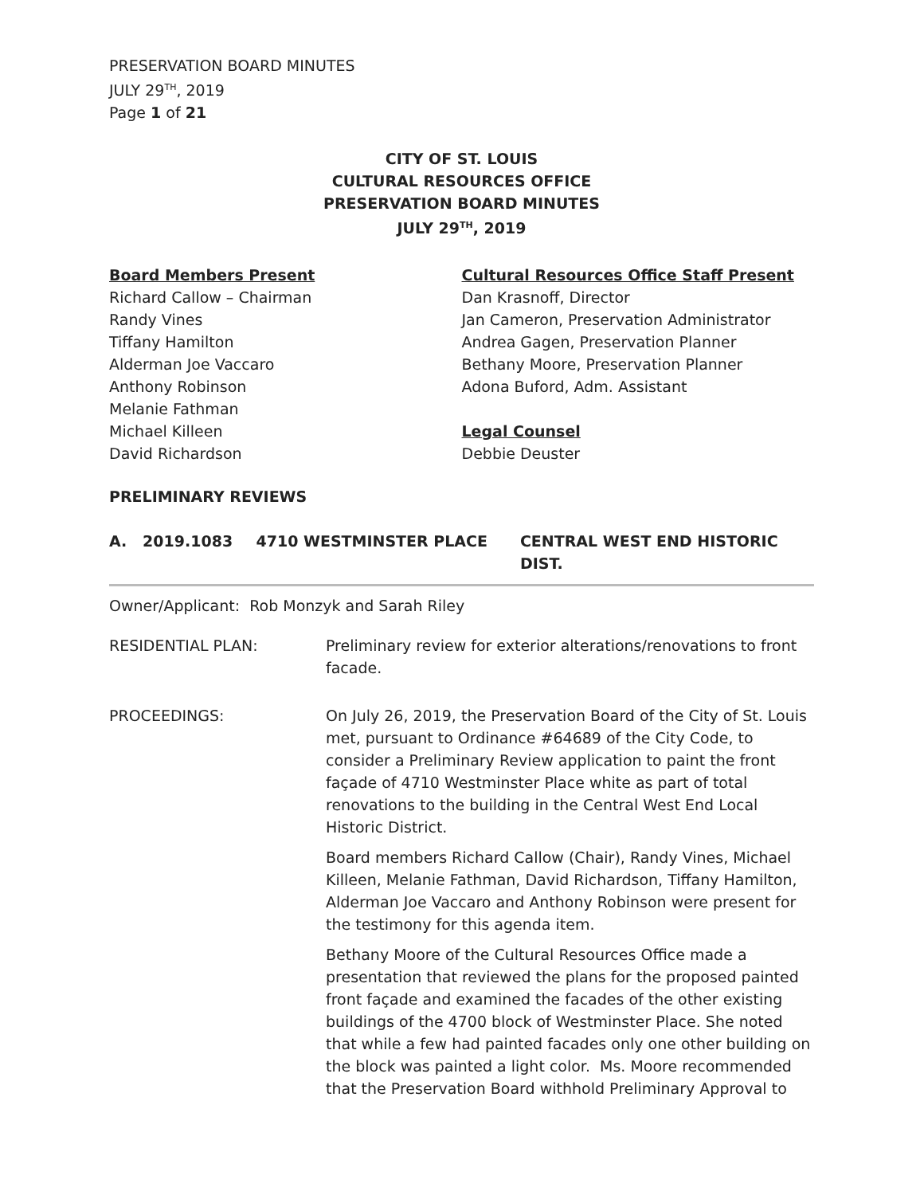PRESERVATION BOARD MINUTES
JULY 29<sup>TH</sup>, 2019
Page 1 of 21
CITY OF ST. LOUIS
CULTURAL RESOURCES OFFICE
PRESERVATION BOARD MINUTES
JULY 29<sup>TH</sup>, 2019
Board Members Present
Richard Callow – Chairman
Randy Vines
Tiffany Hamilton
Alderman Joe Vaccaro
Anthony Robinson
Melanie Fathman
Michael Killeen
David Richardson
Cultural Resources Office Staff Present
Dan Krasnoff, Director
Jan Cameron, Preservation Administrator
Andrea Gagen, Preservation Planner
Bethany Moore, Preservation Planner
Adona Buford, Adm. Assistant
Legal Counsel
Debbie Deuster
PRELIMINARY REVIEWS
A. 2019.1083 4710 WESTMINSTER PLACE CENTRAL WEST END HISTORIC DIST.
Owner/Applicant: Rob Monzyk and Sarah Riley
RESIDENTIAL PLAN: Preliminary review for exterior alterations/renovations to front facade.
PROCEEDINGS: On July 26, 2019, the Preservation Board of the City of St. Louis met, pursuant to Ordinance #64689 of the City Code, to consider a Preliminary Review application to paint the front façade of 4710 Westminster Place white as part of total renovations to the building in the Central West End Local Historic District.
Board members Richard Callow (Chair), Randy Vines, Michael Killeen, Melanie Fathman, David Richardson, Tiffany Hamilton, Alderman Joe Vaccaro and Anthony Robinson were present for the testimony for this agenda item.
Bethany Moore of the Cultural Resources Office made a presentation that reviewed the plans for the proposed painted front façade and examined the facades of the other existing buildings of the 4700 block of Westminster Place. She noted that while a few had painted facades only one other building on the block was painted a light color. Ms. Moore recommended that the Preservation Board withhold Preliminary Approval to